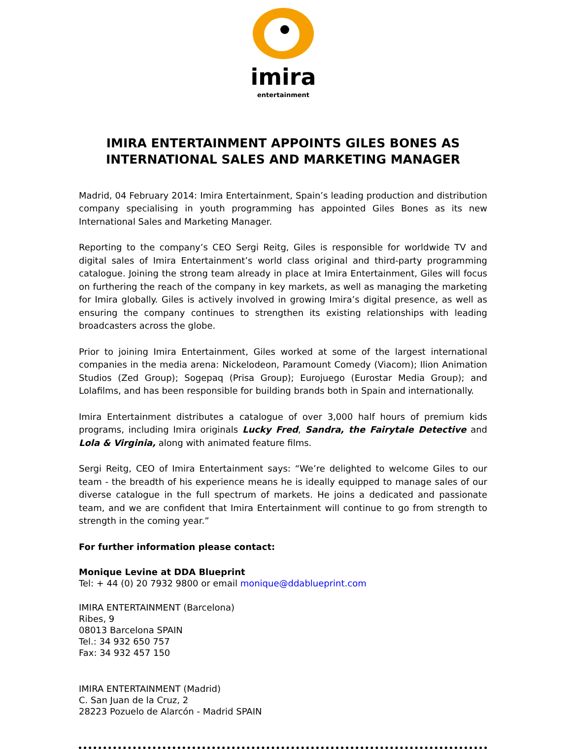imira
entertainment
IMIRA ENTERTAINMENT APPOINTS GILES BONES AS INTERNATIONAL SALES AND MARKETING MANAGER
Madrid, 04 February 2014: Imira Entertainment, Spain’s leading production and distribution company specialising in youth programming has appointed Giles Bones as its new International Sales and Marketing Manager.
Reporting to the company’s CEO Sergi Reitg, Giles is responsible for worldwide TV and digital sales of Imira Entertainment’s world class original and third-party programming catalogue. Joining the strong team already in place at Imira Entertainment, Giles will focus on furthering the reach of the company in key markets, as well as managing the marketing for Imira globally. Giles is actively involved in growing Imira’s digital presence, as well as ensuring the company continues to strengthen its existing relationships with leading broadcasters across the globe.
Prior to joining Imira Entertainment, Giles worked at some of the largest international companies in the media arena: Nickelodeon, Paramount Comedy (Viacom); Ilion Animation Studios (Zed Group); Sogepaq (Prisa Group); Eurojuego (Eurostar Media Group); and Lolafilms, and has been responsible for building brands both in Spain and internationally.
Imira Entertainment distributes a catalogue of over 3,000 half hours of premium kids programs, including Imira originals Lucky Fred, Sandra, the Fairytale Detective and Lola & Virginia, along with animated feature films.
Sergi Reitg, CEO of Imira Entertainment says: “We’re delighted to welcome Giles to our team - the breadth of his experience means he is ideally equipped to manage sales of our diverse catalogue in the full spectrum of markets. He joins a dedicated and passionate team, and we are confident that Imira Entertainment will continue to go from strength to strength in the coming year.”
For further information please contact:
Monique Levine at DDA Blueprint
Tel: + 44 (0) 20 7932 9800 or email monique@ddablueprint.com
IMIRA ENTERTAINMENT (Barcelona)
Ribes, 9
08013 Barcelona SPAIN
Tel.: 34 932 650 757
Fax: 34 932 457 150
IMIRA ENTERTAINMENT (Madrid)
C. San Juan de la Cruz, 2
28223 Pozuelo de Alarcón - Madrid SPAIN